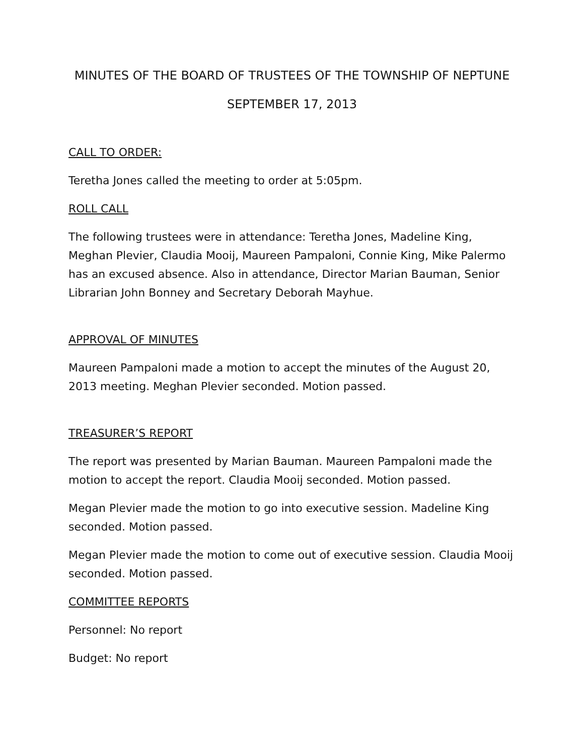MINUTES OF THE BOARD OF TRUSTEES OF THE TOWNSHIP OF NEPTUNE
SEPTEMBER 17, 2013
CALL TO ORDER:
Teretha Jones called the meeting to order at 5:05pm.
ROLL CALL
The following trustees were in attendance: Teretha Jones, Madeline King, Meghan Plevier, Claudia Mooij, Maureen Pampaloni, Connie King, Mike Palermo has an excused absence. Also in attendance, Director Marian Bauman, Senior Librarian John Bonney and Secretary Deborah Mayhue.
APPROVAL OF MINUTES
Maureen Pampaloni made a motion to accept the minutes of the August 20, 2013 meeting. Meghan Plevier seconded. Motion passed.
TREASURER’S REPORT
The report was presented by Marian Bauman. Maureen Pampaloni made the motion to accept the report. Claudia Mooij seconded. Motion passed.
Megan Plevier made the motion to go into executive session. Madeline King seconded. Motion passed.
Megan Plevier made the motion to come out of executive session. Claudia Mooij seconded. Motion passed.
COMMITTEE REPORTS
Personnel: No report
Budget: No report